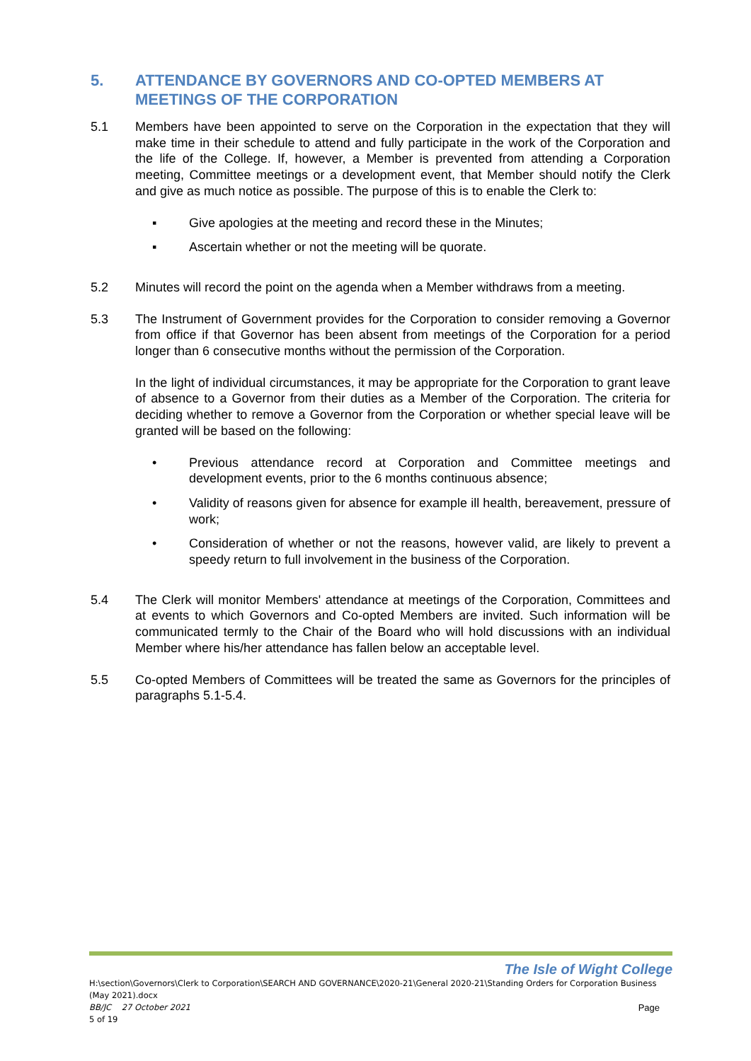5. ATTENDANCE BY GOVERNORS AND CO-OPTED MEMBERS AT MEETINGS OF THE CORPORATION
5.1 Members have been appointed to serve on the Corporation in the expectation that they will make time in their schedule to attend and fully participate in the work of the Corporation and the life of the College. If, however, a Member is prevented from attending a Corporation meeting, Committee meetings or a development event, that Member should notify the Clerk and give as much notice as possible. The purpose of this is to enable the Clerk to:
▪ Give apologies at the meeting and record these in the Minutes;
▪ Ascertain whether or not the meeting will be quorate.
5.2 Minutes will record the point on the agenda when a Member withdraws from a meeting.
5.3 The Instrument of Government provides for the Corporation to consider removing a Governor from office if that Governor has been absent from meetings of the Corporation for a period longer than 6 consecutive months without the permission of the Corporation.
In the light of individual circumstances, it may be appropriate for the Corporation to grant leave of absence to a Governor from their duties as a Member of the Corporation. The criteria for deciding whether to remove a Governor from the Corporation or whether special leave will be granted will be based on the following:
• Previous attendance record at Corporation and Committee meetings and development events, prior to the 6 months continuous absence;
• Validity of reasons given for absence for example ill health, bereavement, pressure of work;
• Consideration of whether or not the reasons, however valid, are likely to prevent a speedy return to full involvement in the business of the Corporation.
5.4 The Clerk will monitor Members' attendance at meetings of the Corporation, Committees and at events to which Governors and Co-opted Members are invited. Such information will be communicated termly to the Chair of the Board who will hold discussions with an individual Member where his/her attendance has fallen below an acceptable level.
5.5 Co-opted Members of Committees will be treated the same as Governors for the principles of paragraphs 5.1-5.4.
The Isle of Wight College
H:\section\Governors\Clerk to Corporation\SEARCH AND GOVERNANCE\2020-21\General 2020-21\Standing Orders for Corporation Business (May 2021).docx
BB/JC 27 October 2021 Page
5 of 19